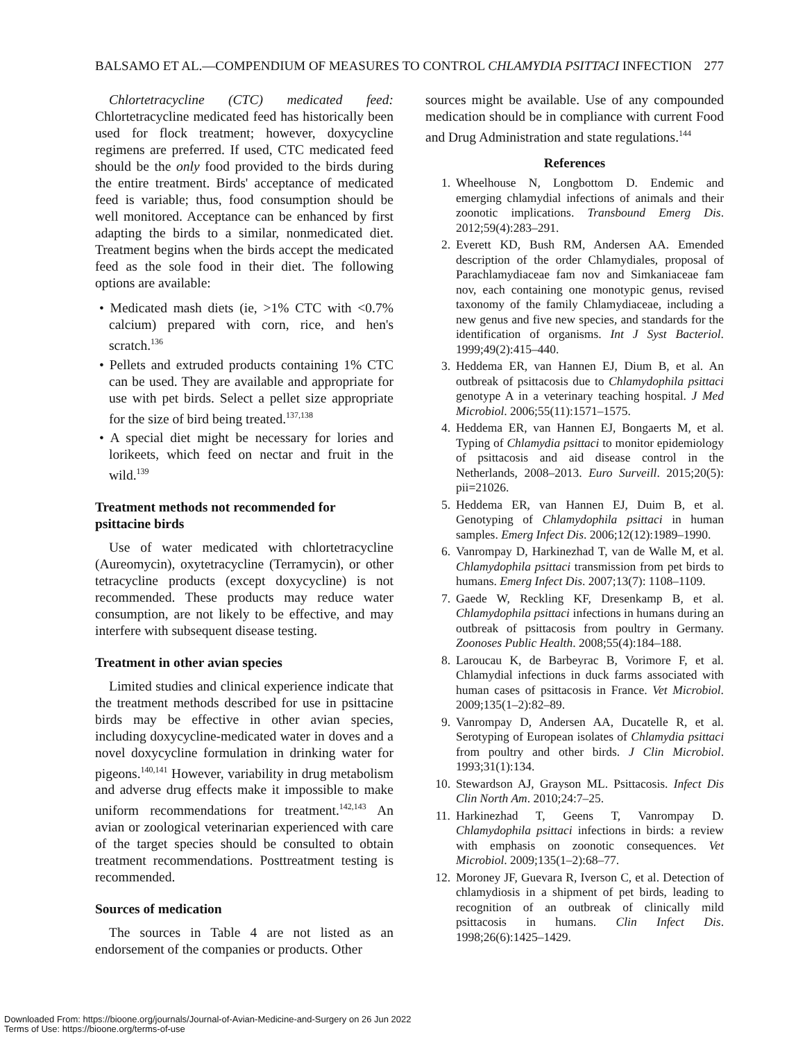BALSAMO ET AL.—COMPENDIUM OF MEASURES TO CONTROL CHLAMYDIA PSITTACI INFECTION 277
Chlortetracycline (CTC) medicated feed: Chlortetracycline medicated feed has historically been used for flock treatment; however, doxycycline regimens are preferred. If used, CTC medicated feed should be the only food provided to the birds during the entire treatment. Birds' acceptance of medicated feed is variable; thus, food consumption should be well monitored. Acceptance can be enhanced by first adapting the birds to a similar, nonmedicated diet. Treatment begins when the birds accept the medicated feed as the sole food in their diet. The following options are available:
• Medicated mash diets (ie, >1% CTC with <0.7% calcium) prepared with corn, rice, and hen's scratch.<sup>136</sup>
• Pellets and extruded products containing 1% CTC can be used. They are available and appropriate for use with pet birds. Select a pellet size appropriate for the size of bird being treated.<sup>137,138</sup>
• A special diet might be necessary for lories and lorikeets, which feed on nectar and fruit in the wild.<sup>139</sup>
Treatment methods not recommended for psittacine birds
Use of water medicated with chlortetracycline (Aureomycin), oxytetracycline (Terramycin), or other tetracycline products (except doxycycline) is not recommended. These products may reduce water consumption, are not likely to be effective, and may interfere with subsequent disease testing.
Treatment in other avian species
Limited studies and clinical experience indicate that the treatment methods described for use in psittacine birds may be effective in other avian species, including doxycycline-medicated water in doves and a novel doxycycline formulation in drinking water for pigeons.<sup>140,141</sup> However, variability in drug metabolism and adverse drug effects make it impossible to make uniform recommendations for treatment.<sup>142,143</sup> An avian or zoological veterinarian experienced with care of the target species should be consulted to obtain treatment recommendations. Posttreatment testing is recommended.
Sources of medication
The sources in Table 4 are not listed as an endorsement of the companies or products. Other
sources might be available. Use of any compounded medication should be in compliance with current Food and Drug Administration and state regulations.<sup>144</sup>
References
1. Wheelhouse N, Longbottom D. Endemic and emerging chlamydial infections of animals and their zoonotic implications. Transbound Emerg Dis. 2012;59(4):283–291.
2. Everett KD, Bush RM, Andersen AA. Emended description of the order Chlamydiales, proposal of Parachlamydiaceae fam nov and Simkaniaceae fam nov, each containing one monotypic genus, revised taxonomy of the family Chlamydiaceae, including a new genus and five new species, and standards for the identification of organisms. Int J Syst Bacteriol. 1999;49(2):415–440.
3. Heddema ER, van Hannen EJ, Dium B, et al. An outbreak of psittacosis due to Chlamydophila psittaci genotype A in a veterinary teaching hospital. J Med Microbiol. 2006;55(11):1571–1575.
4. Heddema ER, van Hannen EJ, Bongaerts M, et al. Typing of Chlamydia psittaci to monitor epidemiology of psittacosis and aid disease control in the Netherlands, 2008–2013. Euro Surveill. 2015;20(5): pii=21026.
5. Heddema ER, van Hannen EJ, Duim B, et al. Genotyping of Chlamydophila psittaci in human samples. Emerg Infect Dis. 2006;12(12):1989–1990.
6. Vanrompay D, Harkinezhad T, van de Walle M, et al. Chlamydophila psittaci transmission from pet birds to humans. Emerg Infect Dis. 2007;13(7): 1108–1109.
7. Gaede W, Reckling KF, Dresenkamp B, et al. Chlamydophila psittaci infections in humans during an outbreak of psittacosis from poultry in Germany. Zoonoses Public Health. 2008;55(4):184–188.
8. Laroucau K, de Barbeyrac B, Vorimore F, et al. Chlamydial infections in duck farms associated with human cases of psittacosis in France. Vet Microbiol. 2009;135(1–2):82–89.
9. Vanrompay D, Andersen AA, Ducatelle R, et al. Serotyping of European isolates of Chlamydia psittaci from poultry and other birds. J Clin Microbiol. 1993;31(1):134.
10. Stewardson AJ, Grayson ML. Psittacosis. Infect Dis Clin North Am. 2010;24:7–25.
11. Harkinezhad T, Geens T, Vanrompay D. Chlamydophila psittaci infections in birds: a review with emphasis on zoonotic consequences. Vet Microbiol. 2009;135(1–2):68–77.
12. Moroney JF, Guevara R, Iverson C, et al. Detection of chlamydiosis in a shipment of pet birds, leading to recognition of an outbreak of clinically mild psittacosis in humans. Clin Infect Dis. 1998;26(6):1425–1429.
Downloaded From: https://bioone.org/journals/Journal-of-Avian-Medicine-and-Surgery on 26 Jun 2022
Terms of Use: https://bioone.org/terms-of-use